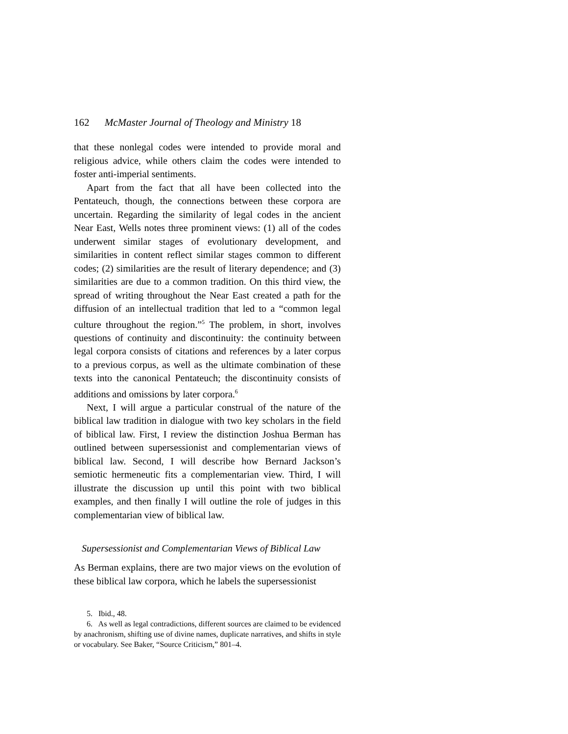162 McMaster Journal of Theology and Ministry 18
that these nonlegal codes were intended to provide moral and religious advice, while others claim the codes were intended to foster anti-imperial sentiments.
Apart from the fact that all have been collected into the Pentateuch, though, the connections between these corpora are uncertain. Regarding the similarity of legal codes in the ancient Near East, Wells notes three prominent views: (1) all of the codes underwent similar stages of evolutionary development, and similarities in content reflect similar stages common to different codes; (2) similarities are the result of literary dependence; and (3) similarities are due to a common tradition. On this third view, the spread of writing throughout the Near East created a path for the diffusion of an intellectual tradition that led to a “common legal culture throughout the region.”<sup>5</sup> The problem, in short, involves questions of continuity and discontinuity: the continuity between legal corpora consists of citations and references by a later corpus to a previous corpus, as well as the ultimate combination of these texts into the canonical Pentateuch; the discontinuity consists of additions and omissions by later corpora.<sup>6</sup>
Next, I will argue a particular construal of the nature of the biblical law tradition in dialogue with two key scholars in the field of biblical law. First, I review the distinction Joshua Berman has outlined between supersessionist and complementarian views of biblical law. Second, I will describe how Bernard Jackson’s semiotic hermeneutic fits a complementarian view. Third, I will illustrate the discussion up until this point with two biblical examples, and then finally I will outline the role of judges in this complementarian view of biblical law.
Supersessionist and Complementarian Views of Biblical Law
As Berman explains, there are two major views on the evolution of these biblical law corpora, which he labels the supersessionist
5. Ibid., 48.
6. As well as legal contradictions, different sources are claimed to be evidenced by anachronism, shifting use of divine names, duplicate narratives, and shifts in style or vocabulary. See Baker, “Source Criticism,” 801–4.